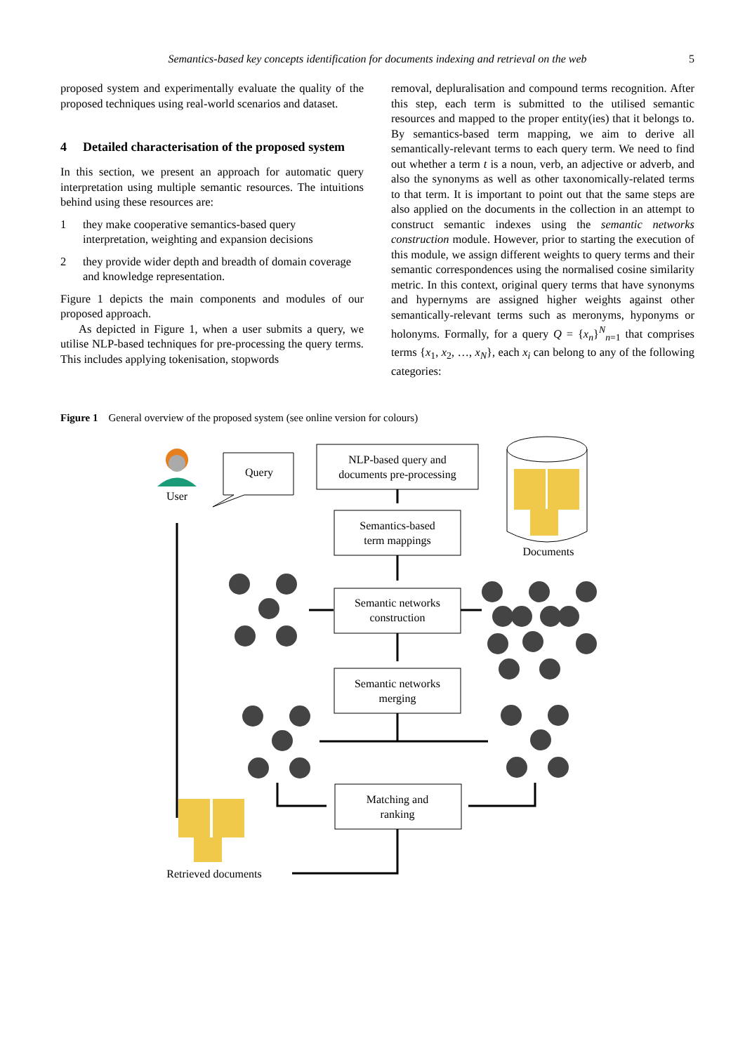Semantics-based key concepts identification for documents indexing and retrieval on the web 5
proposed system and experimentally evaluate the quality of the proposed techniques using real-world scenarios and dataset.
4 Detailed characterisation of the proposed system
In this section, we present an approach for automatic query interpretation using multiple semantic resources. The intuitions behind using these resources are:
1 they make cooperative semantics-based query interpretation, weighting and expansion decisions
2 they provide wider depth and breadth of domain coverage and knowledge representation.
Figure 1 depicts the main components and modules of our proposed approach.
As depicted in Figure 1, when a user submits a query, we utilise NLP-based techniques for pre-processing the query terms. This includes applying tokenisation, stopwords
removal, depluralisation and compound terms recognition. After this step, each term is submitted to the utilised semantic resources and mapped to the proper entity(ies) that it belongs to. By semantics-based term mapping, we aim to derive all semantically-relevant terms to each query term. We need to find out whether a term t is a noun, verb, an adjective or adverb, and also the synonyms as well as other taxonomically-related terms to that term. It is important to point out that the same steps are also applied on the documents in the collection in an attempt to construct semantic indexes using the semantic networks construction module. However, prior to starting the execution of this module, we assign different weights to query terms and their semantic correspondences using the normalised cosine similarity metric. In this context, original query terms that have synonyms and hypernyms are assigned higher weights against other semantically-relevant terms such as meronyms, hyponyms or holonyms. Formally, for a query Q = {x<sub>n</sub>}<sup>N</sup><sub>n=1</sub> that comprises terms {x<sub>1</sub>, x<sub>2</sub>, …, x<sub>N</sub>}, each x<sub>i</sub> can belong to any of the following categories:
Figure 1 General overview of the proposed system (see online version for colours)
Query
User
NLP-based query and
documents pre-processing
Semantics-based
term mappings
Semantic networks
construction
Semantic networks
merging
Documents
Matching and
ranking
Retrieved documents